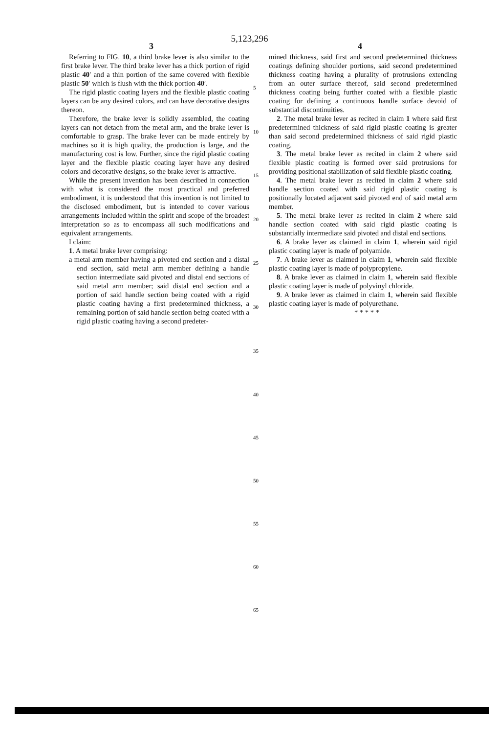5,123,296
3 4
Referring to FIG. 10, a third brake lever is also similar to the first brake lever. The third brake lever has a thick portion of rigid plastic 40′ and a thin portion of the same covered with flexible plastic 50′ which is flush with the thick portion 40′.
The rigid plastic coating layers and the flexible plastic coating layers can be any desired colors, and can have decorative designs thereon.
Therefore, the brake lever is solidly assembled, the coating layers can not detach from the metal arm, and the brake lever is comfortable to grasp. The brake lever can be made entirely by machines so it is high quality, the production is large, and the manufacturing cost is low. Further, since the rigid plastic coating layer and the flexible plastic coating layer have any desired colors and decorative designs, so the brake lever is attractive.
While the present invention has been described in connection with what is considered the most practical and preferred embodiment, it is understood that this invention is not limited to the disclosed embodiment, but is intended to cover various arrangements included within the spirit and scope of the broadest interpretation so as to encompass all such modifications and equivalent arrangements.
I claim:
1. A metal brake lever comprising:
a metal arm member having a pivoted end section and a distal end section, said metal arm member defining a handle section intermediate said pivoted and distal end sections of said metal arm member; said distal end section and a portion of said handle section being coated with a rigid plastic coating having a first predetermined thickness, a remaining portion of said handle section being coated with a rigid plastic coating having a second predeter-
5
10
15
20
25
30
35
mined thickness, said first and second predetermined thickness coatings defining shoulder portions, said second predetermined thickness coating having a plurality of protrusions extending from an outer surface thereof, said second predetermined thickness coating being further coated with a flexible plastic coating for defining a continuous handle surface devoid of substantial discontinuities.
2. The metal brake lever as recited in claim 1 where said first predetermined thickness of said rigid plastic coating is greater than said second predetermined thickness of said rigid plastic coating.
3. The metal brake lever as recited in claim 2 where said flexible plastic coating is formed over said protrusions for providing positional stabilization of said flexible plastic coating.
4. The metal brake lever as recited in claim 2 where said handle section coated with said rigid plastic coating is positionally located adjacent said pivoted end of said metal arm member.
5. The metal brake lever as recited in claim 2 where said handle section coated with said rigid plastic coating is substantially intermediate said pivoted and distal end sections.
6. A brake lever as claimed in claim 1, wherein said rigid plastic coating layer is made of polyamide.
7. A brake lever as claimed in claim 1, wherein said flexible plastic coating layer is made of polypropylene.
8. A brake lever as claimed in claim 1, wherein said flexible plastic coating layer is made of polyvinyl chloride.
9. A brake lever as claimed in claim 1, wherein said flexible plastic coating layer is made of polyurethane.
* * * * *
40
45
50
55
60
65